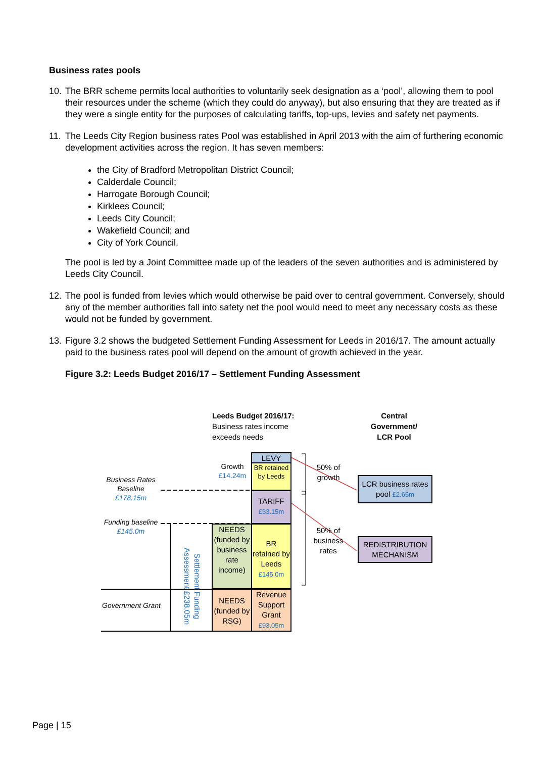Business rates pools
10. The BRR scheme permits local authorities to voluntarily seek designation as a ‘pool’, allowing them to pool their resources under the scheme (which they could do anyway), but also ensuring that they are treated as if they were a single entity for the purposes of calculating tariffs, top-ups, levies and safety net payments.
11. The Leeds City Region business rates Pool was established in April 2013 with the aim of furthering economic development activities across the region. It has seven members:
the City of Bradford Metropolitan District Council;
Calderdale Council;
Harrogate Borough Council;
Kirklees Council;
Leeds City Council;
Wakefield Council; and
City of York Council.
The pool is led by a Joint Committee made up of the leaders of the seven authorities and is administered by Leeds City Council.
12. The pool is funded from levies which would otherwise be paid over to central government. Conversely, should any of the member authorities fall into safety net the pool would need to meet any necessary costs as these would not be funded by government.
13. Figure 3.2 shows the budgeted Settlement Funding Assessment for Leeds in 2016/17. The amount actually paid to the business rates pool will depend on the amount of growth achieved in the year.
Figure 3.2: Leeds Budget 2016/17 – Settlement Funding Assessment
Leeds Budget 2016/17:
Business rates income exceeds needs
Central Government/ LCR Pool
Business Rates Baseline £178.15m
Funding baseline £145.0m
Government Grant
Growth £14.24m
Settlement Funding Assessment £238.05m
LEVY
BR retained by Leeds
TARIFF £33.15m
NEEDS (funded by business rate income)
BR retained by Leeds £145.0m
NEEDS (funded by RSG)
Revenue Support Grant £93.05m
50% of growth
50% of business rates
LCR business rates pool £2.65m
REDISTRIBUTION MECHANISM
Page | 15